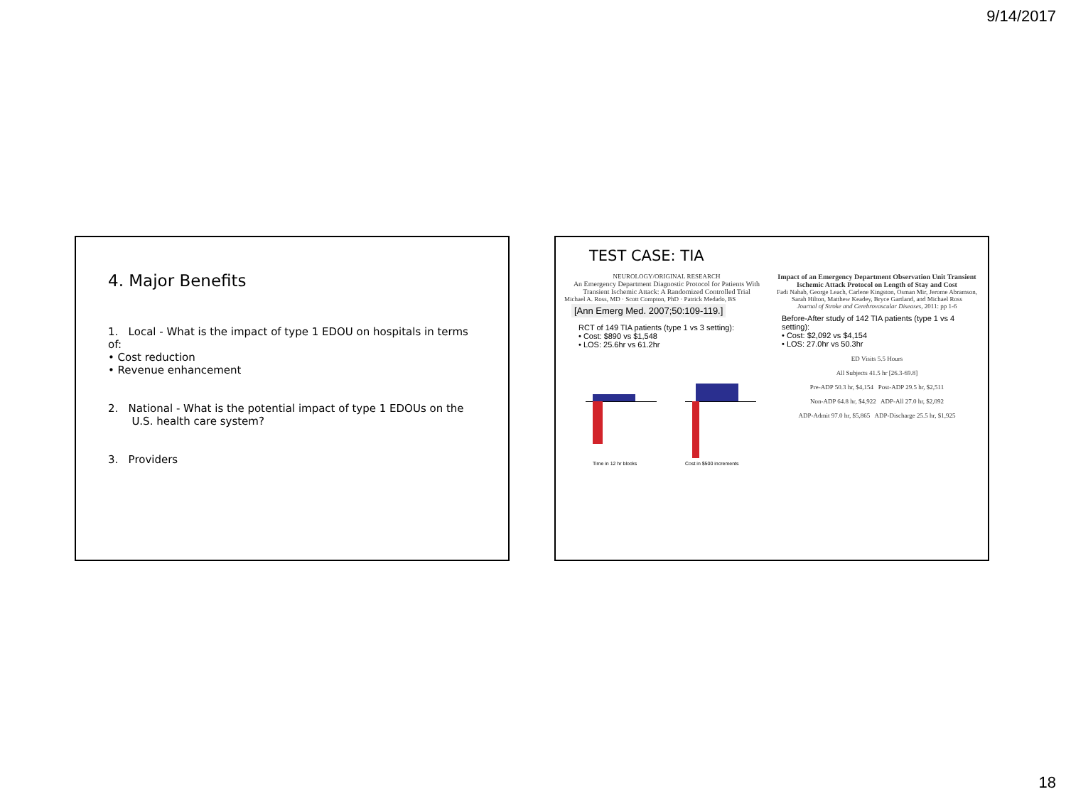9/14/2017
4. Major Benefits
1. Local - What is the impact of type 1 EDOU on hospitals in terms of:
• Cost reduction
• Revenue enhancement
2. National - What is the potential impact of type 1 EDOUs on the
U.S. health care system?
3. Providers
TEST CASE: TIA
NEUROLOGY/ORIGINAL RESEARCH
An Emergency Department Diagnostic Protocol for Patients With Transient Ischemic Attack: A Randomized Controlled Trial
Michael A. Ross, MD · Scott Compton, PhD · Patrick Medado, BS
[Ann Emerg Med. 2007;50:109-119.]
RCT of 149 TIA patients (type 1 vs 3 setting):
• Cost: $890 vs $1,548
• LOS: 25.6hr vs 61.2hr
Time in 12 hr blocks
Cost in $500 increments
Impact of an Emergency Department Observation Unit Transient Ischemic Attack Protocol on Length of Stay and Cost
Fadi Nahab, George Leach, Carlene Kingston, Osman Mir, Jerome Abramson, Sarah Hilton, Matthew Keadey, Bryce Gartland, and Michael Ross
Journal of Stroke and Cerebrovascular Diseases, 2011: pp 1-6
Before-After study of 142 TIA patients (type 1 vs 4 setting):
• Cost: $2,092 vs $4,154
• LOS: 27.0hr vs 50.3hr
ED Visits 5.5 Hours
All Subjects 41.5 hr [26.3-69.8]
Pre-ADP 50.3 hr, $4,154 Post-ADP 29.5 hr, $2,511
Non-ADP 64.8 hr, $4,922 ADP-All 27.0 hr, $2,092
ADP-Admit 97.0 hr, $5,865 ADP-Discharge 25.5 hr, $1,925
18